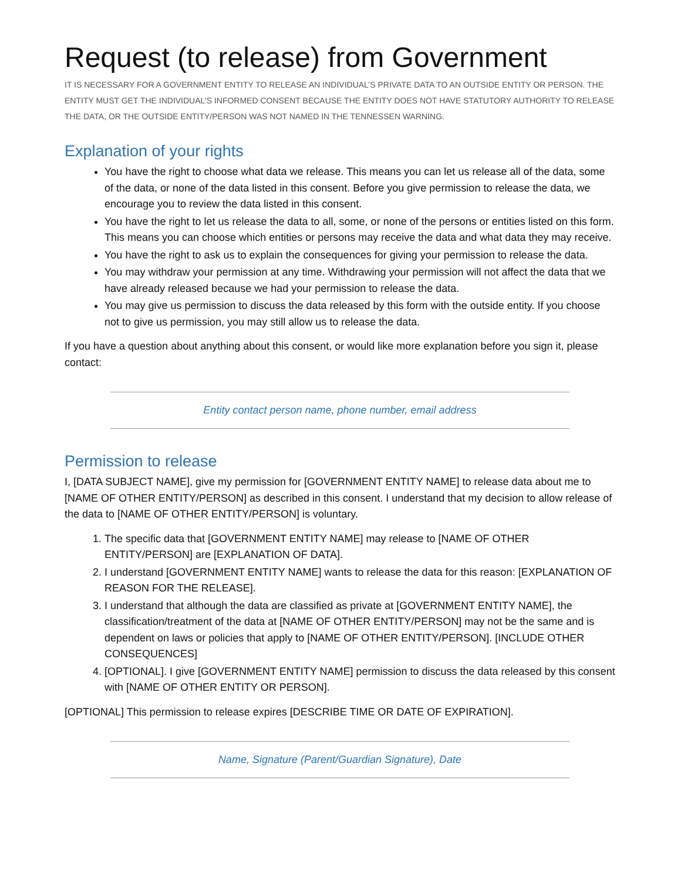Request (to release) from Government
IT IS NECESSARY FOR A GOVERNMENT ENTITY TO RELEASE AN INDIVIDUAL’S PRIVATE DATA TO AN OUTSIDE ENTITY OR PERSON. THE ENTITY MUST GET THE INDIVIDUAL’S INFORMED CONSENT BECAUSE THE ENTITY DOES NOT HAVE STATUTORY AUTHORITY TO RELEASE THE DATA, OR THE OUTSIDE ENTITY/PERSON WAS NOT NAMED IN THE TENNESSEN WARNING.
Explanation of your rights
You have the right to choose what data we release. This means you can let us release all of the data, some of the data, or none of the data listed in this consent. Before you give permission to release the data, we encourage you to review the data listed in this consent.
You have the right to let us release the data to all, some, or none of the persons or entities listed on this form. This means you can choose which entities or persons may receive the data and what data they may receive.
You have the right to ask us to explain the consequences for giving your permission to release the data.
You may withdraw your permission at any time. Withdrawing your permission will not affect the data that we have already released because we had your permission to release the data.
You may give us permission to discuss the data released by this form with the outside entity. If you choose not to give us permission, you may still allow us to release the data.
If you have a question about anything about this consent, or would like more explanation before you sign it, please contact:
Entity contact person name, phone number, email address
Permission to release
I, [DATA SUBJECT NAME], give my permission for [GOVERNMENT ENTITY NAME] to release data about me to [NAME OF OTHER ENTITY/PERSON] as described in this consent. I understand that my decision to allow release of the data to [NAME OF OTHER ENTITY/PERSON] is voluntary.
1. The specific data that [GOVERNMENT ENTITY NAME] may release to [NAME OF OTHER ENTITY/PERSON] are [EXPLANATION OF DATA].
2. I understand [GOVERNMENT ENTITY NAME] wants to release the data for this reason: [EXPLANATION OF REASON FOR THE RELEASE].
3. I understand that although the data are classified as private at [GOVERNMENT ENTITY NAME], the classification/treatment of the data at [NAME OF OTHER ENTITY/PERSON] may not be the same and is dependent on laws or policies that apply to [NAME OF OTHER ENTITY/PERSON]. [INCLUDE OTHER CONSEQUENCES]
4. [OPTIONAL]. I give [GOVERNMENT ENTITY NAME] permission to discuss the data released by this consent with [NAME OF OTHER ENTITY OR PERSON].
[OPTIONAL] This permission to release expires [DESCRIBE TIME OR DATE OF EXPIRATION].
Name, Signature (Parent/Guardian Signature), Date